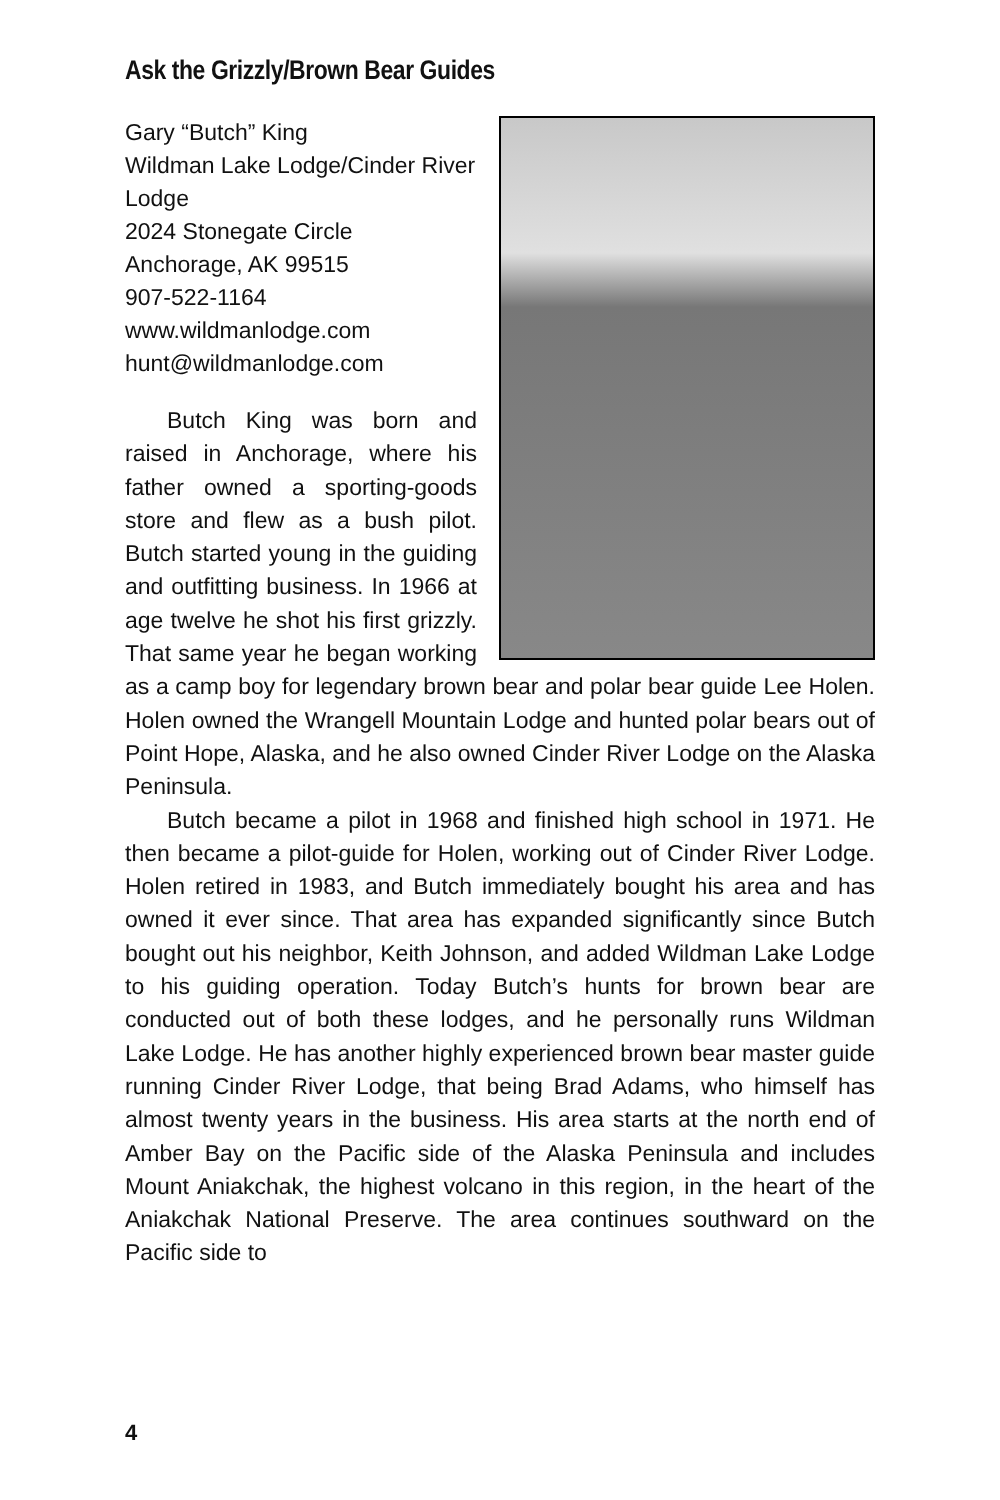Ask the Grizzly/Brown Bear Guides
Gary “Butch” King
Wildman Lake Lodge/Cinder River Lodge
2024 Stonegate Circle
Anchorage, AK 99515
907-522-1164
www.wildmanlodge.com
hunt@wildmanlodge.com
Butch King was born and raised in Anchorage, where his father owned a sporting-goods store and flew as a bush pilot. Butch started young in the guiding and outfitting business. In 1966 at age twelve he shot his first grizzly. That same year he began working as a camp boy for legendary brown bear and polar bear guide Lee Holen. Holen owned the Wrangell Mountain Lodge and hunted polar bears out of Point Hope, Alaska, and he also owned Cinder River Lodge on the Alaska Peninsula.
Butch became a pilot in 1968 and finished high school in 1971. He then became a pilot-guide for Holen, working out of Cinder River Lodge. Holen retired in 1983, and Butch immediately bought his area and has owned it ever since. That area has expanded significantly since Butch bought out his neighbor, Keith Johnson, and added Wildman Lake Lodge to his guiding operation. Today Butch’s hunts for brown bear are conducted out of both these lodges, and he personally runs Wildman Lake Lodge. He has another highly experienced brown bear master guide running Cinder River Lodge, that being Brad Adams, who himself has almost twenty years in the business. His area starts at the north end of Amber Bay on the Pacific side of the Alaska Peninsula and includes Mount Aniakchak, the highest volcano in this region, in the heart of the Aniakchak National Preserve. The area continues southward on the Pacific side to
4